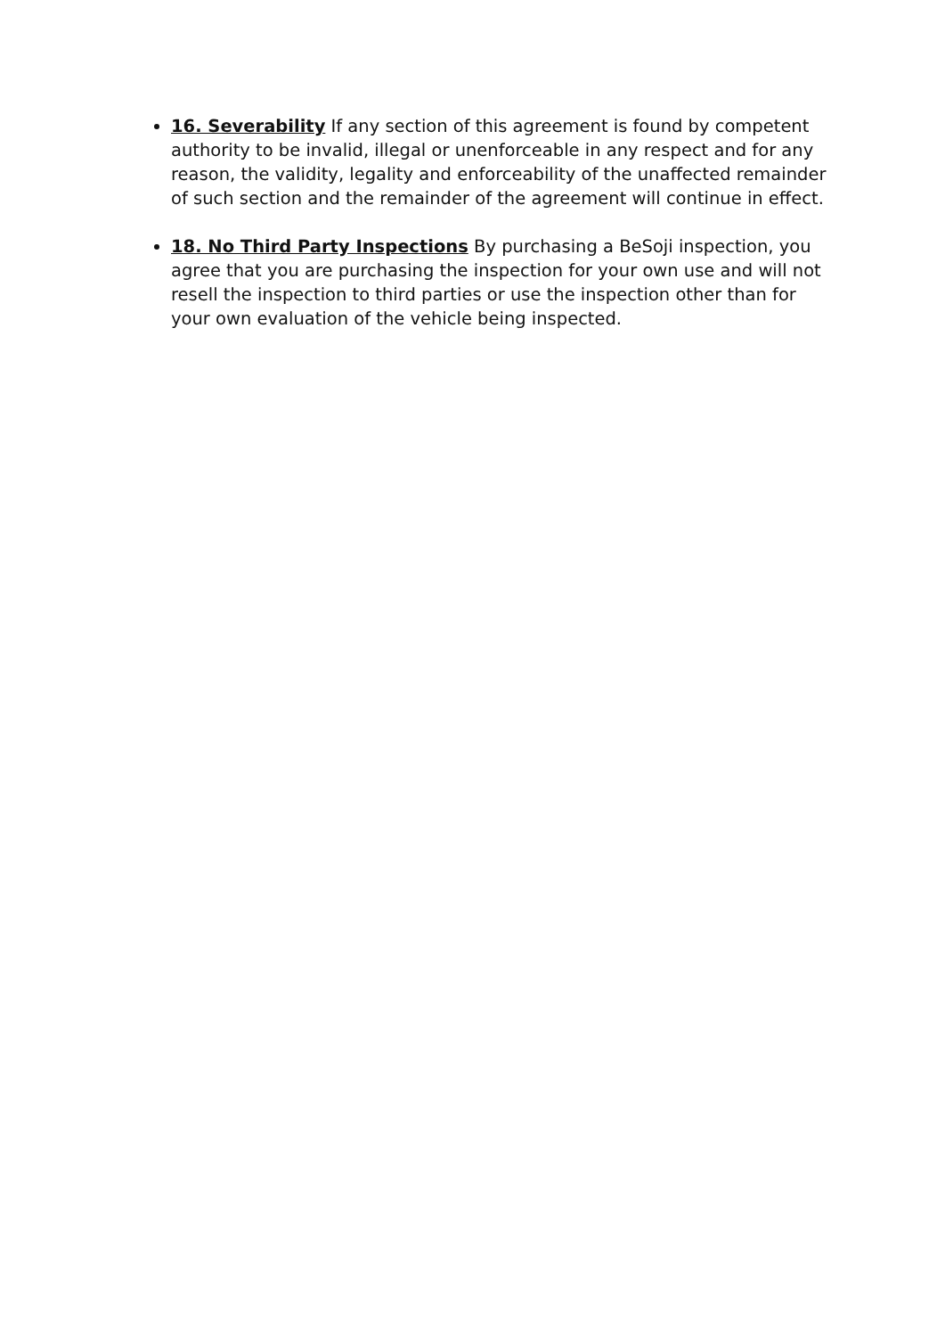16. Severability If any section of this agreement is found by competent authority to be invalid, illegal or unenforceable in any respect and for any reason, the validity, legality and enforceability of the unaffected remainder of such section and the remainder of the agreement will continue in effect.
18. No Third Party Inspections By purchasing a BeSoji inspection, you agree that you are purchasing the inspection for your own use and will not resell the inspection to third parties or use the inspection other than for your own evaluation of the vehicle being inspected.